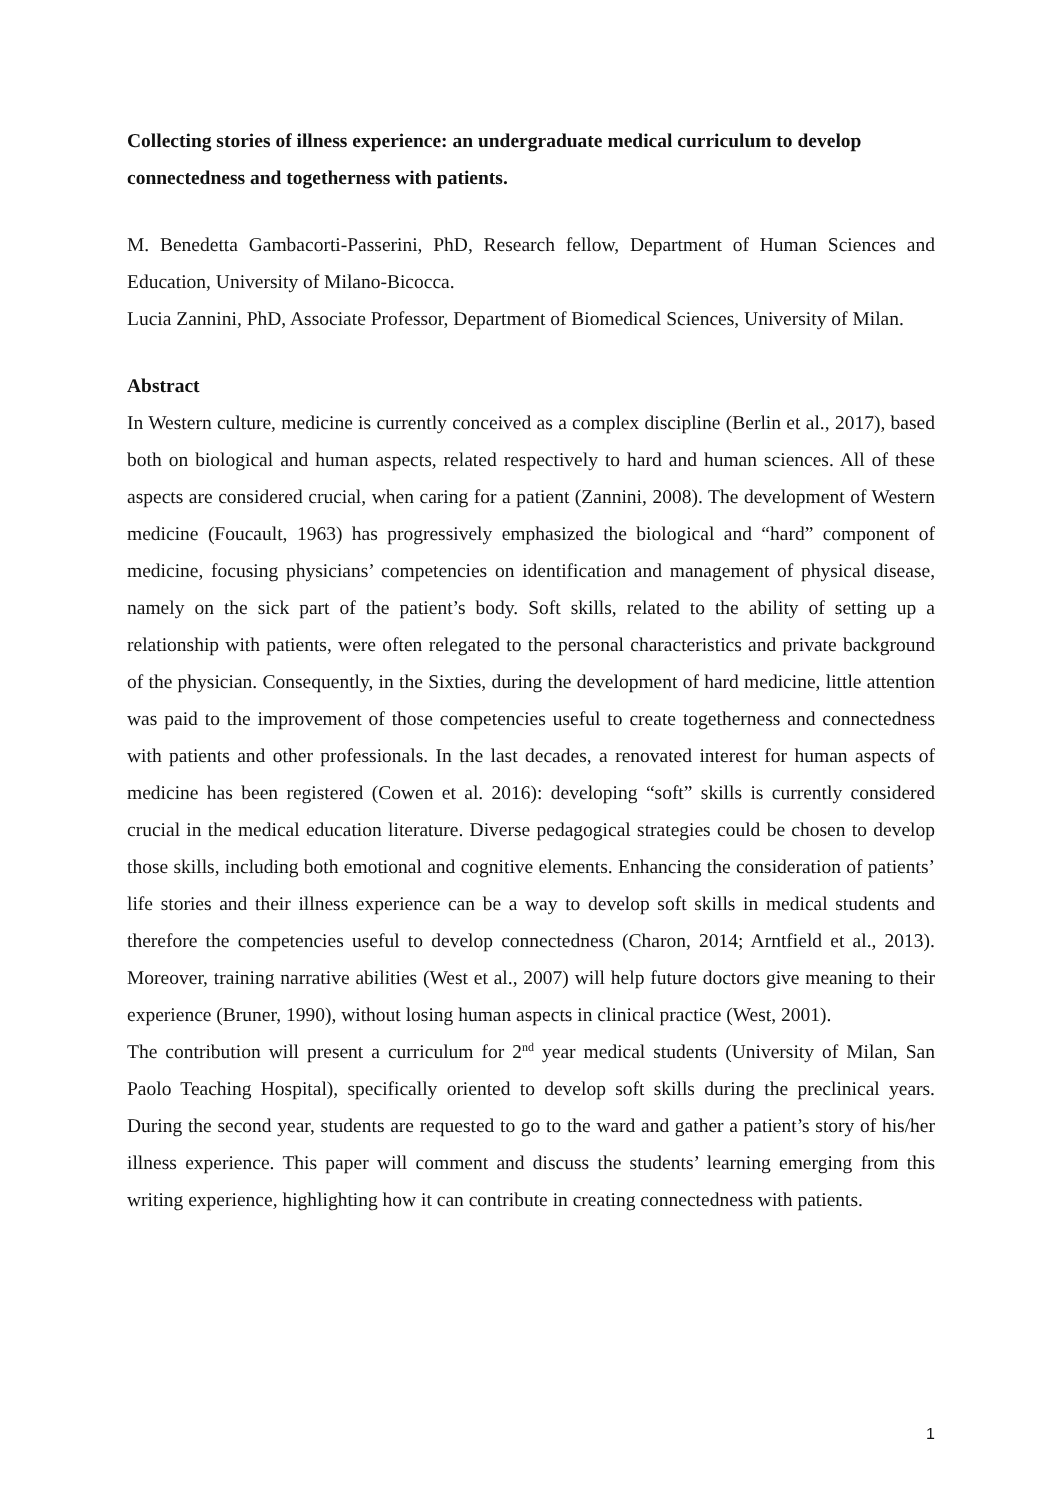Collecting stories of illness experience: an undergraduate medical curriculum to develop connectedness and togetherness with patients.
M. Benedetta Gambacorti-Passerini, PhD, Research fellow, Department of Human Sciences and Education, University of Milano-Bicocca.
Lucia Zannini, PhD, Associate Professor, Department of Biomedical Sciences, University of Milan.
Abstract
In Western culture, medicine is currently conceived as a complex discipline (Berlin et al., 2017), based both on biological and human aspects, related respectively to hard and human sciences. All of these aspects are considered crucial, when caring for a patient (Zannini, 2008). The development of Western medicine (Foucault, 1963) has progressively emphasized the biological and “hard” component of medicine, focusing physicians’ competencies on identification and management of physical disease, namely on the sick part of the patient’s body. Soft skills, related to the ability of setting up a relationship with patients, were often relegated to the personal characteristics and private background of the physician. Consequently, in the Sixties, during the development of hard medicine, little attention was paid to the improvement of those competencies useful to create togetherness and connectedness with patients and other professionals. In the last decades, a renovated interest for human aspects of medicine has been registered (Cowen et al. 2016): developing “soft” skills is currently considered crucial in the medical education literature. Diverse pedagogical strategies could be chosen to develop those skills, including both emotional and cognitive elements. Enhancing the consideration of patients’ life stories and their illness experience can be a way to develop soft skills in medical students and therefore the competencies useful to develop connectedness (Charon, 2014; Arntfield et al., 2013). Moreover, training narrative abilities (West et al., 2007) will help future doctors give meaning to their experience (Bruner, 1990), without losing human aspects in clinical practice (West, 2001).
The contribution will present a curriculum for 2<sup>nd</sup> year medical students (University of Milan, San Paolo Teaching Hospital), specifically oriented to develop soft skills during the preclinical years. During the second year, students are requested to go to the ward and gather a patient’s story of his/her illness experience. This paper will comment and discuss the students’ learning emerging from this writing experience, highlighting how it can contribute in creating connectedness with patients.
1